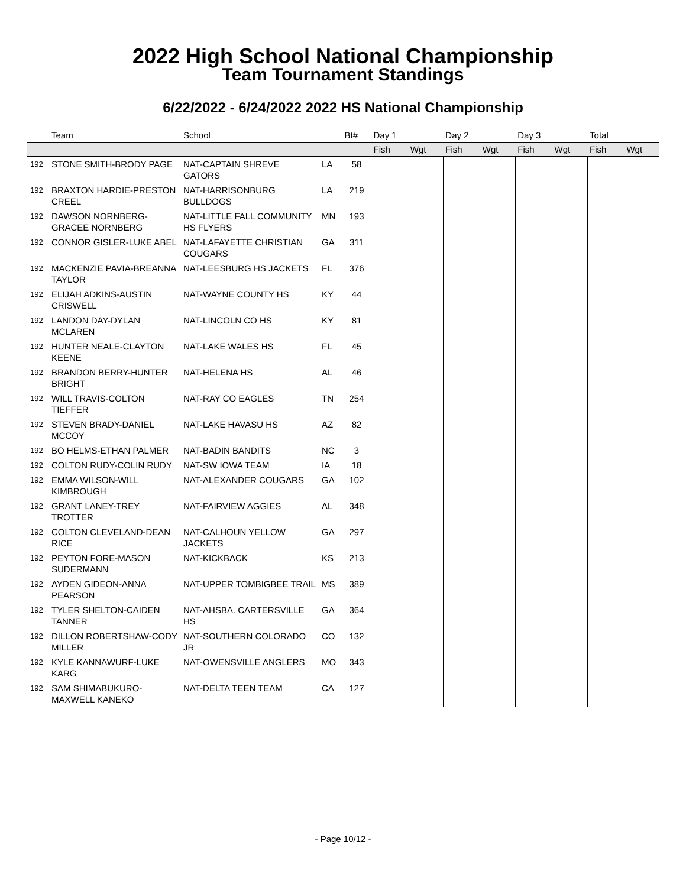2022 High School National Championship
Team Tournament Standings
6/22/2022 - 6/24/2022 2022 HS National Championship
| | Team | School | | Bt# | Day 1 | | Day 2 | | Day 3 | | Total | |
| --- | --- | --- | --- | --- | --- | --- | --- | --- | --- | --- | --- | --- |
| | | | | | Fish | Wgt | Fish | Wgt | Fish | Wgt | Fish | Wgt |
| 192 | STONE SMITH-BRODY PAGE | NAT-CAPTAIN SHREVE GATORS | LA | 58 | | | | | | | | |
| 192 | BRAXTON HARDIE-PRESTON CREEL | NAT-HARRISONBURG BULLDOGS | LA | 219 | | | | | | | | |
| 192 | DAWSON NORNBERG-GRACEE NORNBERG | NAT-LITTLE FALL COMMUNITY HS FLYERS | MN | 193 | | | | | | | | |
| 192 | CONNOR GISLER-LUKE ABEL | NAT-LAFAYETTE CHRISTIAN COUGARS | GA | 311 | | | | | | | | |
| 192 | MACKENZIE PAVIA-BREANNA TAYLOR | NAT-LEESBURG HS JACKETS | FL | 376 | | | | | | | | |
| 192 | ELIJAH ADKINS-AUSTIN CRISWELL | NAT-WAYNE COUNTY HS | KY | 44 | | | | | | | | |
| 192 | LANDON DAY-DYLAN MCLAREN | NAT-LINCOLN CO HS | KY | 81 | | | | | | | | |
| 192 | HUNTER NEALE-CLAYTON KEENE | NAT-LAKE WALES HS | FL | 45 | | | | | | | | |
| 192 | BRANDON BERRY-HUNTER BRIGHT | NAT-HELENA HS | AL | 46 | | | | | | | | |
| 192 | WILL TRAVIS-COLTON TIEFFER | NAT-RAY CO EAGLES | TN | 254 | | | | | | | | |
| 192 | STEVEN BRADY-DANIEL MCCOY | NAT-LAKE HAVASU HS | AZ | 82 | | | | | | | | |
| 192 | BO HELMS-ETHAN PALMER | NAT-BADIN BANDITS | NC | 3 | | | | | | | | |
| 192 | COLTON RUDY-COLIN RUDY | NAT-SW IOWA TEAM | IA | 18 | | | | | | | | |
| 192 | EMMA WILSON-WILL KIMBROUGH | NAT-ALEXANDER COUGARS | GA | 102 | | | | | | | | |
| 192 | GRANT LANEY-TREY TROTTER | NAT-FAIRVIEW AGGIES | AL | 348 | | | | | | | | |
| 192 | COLTON CLEVELAND-DEAN RICE | NAT-CALHOUN YELLOW JACKETS | GA | 297 | | | | | | | | |
| 192 | PEYTON FORE-MASON SUDERMANN | NAT-KICKBACK | KS | 213 | | | | | | | | |
| 192 | AYDEN GIDEON-ANNA PEARSON | NAT-UPPER TOMBIGBEE TRAIL | MS | 389 | | | | | | | | |
| 192 | TYLER SHELTON-CAIDEN TANNER | NAT-AHSBA. CARTERSVILLE HS | GA | 364 | | | | | | | | |
| 192 | DILLON ROBERTSHAW-CODY MILLER | NAT-SOUTHERN COLORADO JR | CO | 132 | | | | | | | | |
| 192 | KYLE KANNAWURF-LUKE KARG | NAT-OWENSVILLE ANGLERS | MO | 343 | | | | | | | | |
| 192 | SAM SHIMABUKURO-MAXWELL KANEKO | NAT-DELTA TEEN TEAM | CA | 127 | | | | | | | | |
- Page 10/12 -